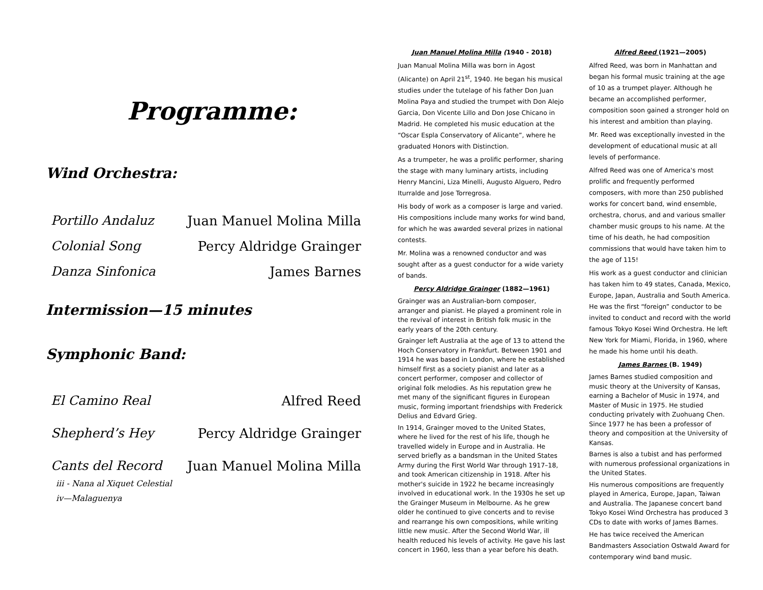Programme:
Wind Orchestra:
Portillo Andaluz Juan Manuel Molina Milla
Colonial Song Percy Aldridge Grainger
Danza Sinfonica James Barnes
Intermission—15 minutes
Symphonic Band:
El Camino Real Alfred Reed
Shepherd’s Hey Percy Aldridge Grainger
Cants del Record Juan Manuel Molina Milla
iii - Nana al Xiquet Celestial
iv—Malaguenya
Juan Manuel Molina Milla (1940 - 2018)
Juan Manual Molina Milla was born in Agost (Alicante) on April 21<sup>st</sup>, 1940. He began his musical studies under the tutelage of his father Don Juan Molina Paya and studied the trumpet with Don Alejo Garcia, Don Vicente Lillo and Don Jose Chicano in Madrid. He completed his music education at the “Oscar Espla Conservatory of Alicante”, where he graduated Honors with Distinction.
As a trumpeter, he was a prolific performer, sharing the stage with many luminary artists, including Henry Mancini, Liza Minelli, Augusto Alguero, Pedro Iturralde and Jose Torregrosa.
His body of work as a composer is large and varied. His compositions include many works for wind band, for which he was awarded several prizes in national contests.
Mr. Molina was a renowned conductor and was sought after as a guest conductor for a wide variety of bands.
Percy Aldridge Grainger (1882—1961)
Grainger was an Australian-born composer, arranger and pianist. He played a prominent role in the revival of interest in British folk music in the early years of the 20th century.
Grainger left Australia at the age of 13 to attend the Hoch Conservatory in Frankfurt. Between 1901 and 1914 he was based in London, where he established himself first as a society pianist and later as a concert performer, composer and collector of original folk melodies. As his reputation grew he met many of the significant figures in European music, forming important friendships with Frederick Delius and Edvard Grieg.
In 1914, Grainger moved to the United States, where he lived for the rest of his life, though he travelled widely in Europe and in Australia. He served briefly as a bandsman in the United States Army during the First World War through 1917–18, and took American citizenship in 1918. After his mother's suicide in 1922 he became increasingly involved in educational work. In the 1930s he set up the Grainger Museum in Melbourne. As he grew older he continued to give concerts and to revise and rearrange his own compositions, while writing little new music. After the Second World War, ill health reduced his levels of activity. He gave his last concert in 1960, less than a year before his death.
Alfred Reed (1921—2005)
Alfred Reed, was born in Manhattan and began his formal music training at the age of 10 as a trumpet player. Although he became an accomplished performer, composition soon gained a stronger hold on his interest and ambition than playing.
Mr. Reed was exceptionally invested in the development of educational music at all levels of performance.
Alfred Reed was one of America's most prolific and frequently performed composers, with more than 250 published works for concert band, wind ensemble, orchestra, chorus, and and various smaller chamber music groups to his name. At the time of his death, he had composition commissions that would have taken him to the age of 115!
His work as a guest conductor and clinician has taken him to 49 states, Canada, Mexico, Europe, Japan, Australia and South America. He was the first “foreign” conductor to be invited to conduct and record with the world famous Tokyo Kosei Wind Orchestra. He left New York for Miami, Florida, in 1960, where he made his home until his death.
James Barnes (B. 1949)
James Barnes studied composition and music theory at the University of Kansas, earning a Bachelor of Music in 1974, and Master of Music in 1975. He studied conducting privately with Zuohuang Chen. Since 1977 he has been a professor of theory and composition at the University of Kansas.
Barnes is also a tubist and has performed with numerous professional organizations in the United States.
His numerous compositions are frequently played in America, Europe, Japan, Taiwan and Australia. The Japanese concert band Tokyo Kosei Wind Orchestra has produced 3 CDs to date with works of James Barnes.
He has twice received the American Bandmasters Association Ostwald Award for contemporary wind band music.